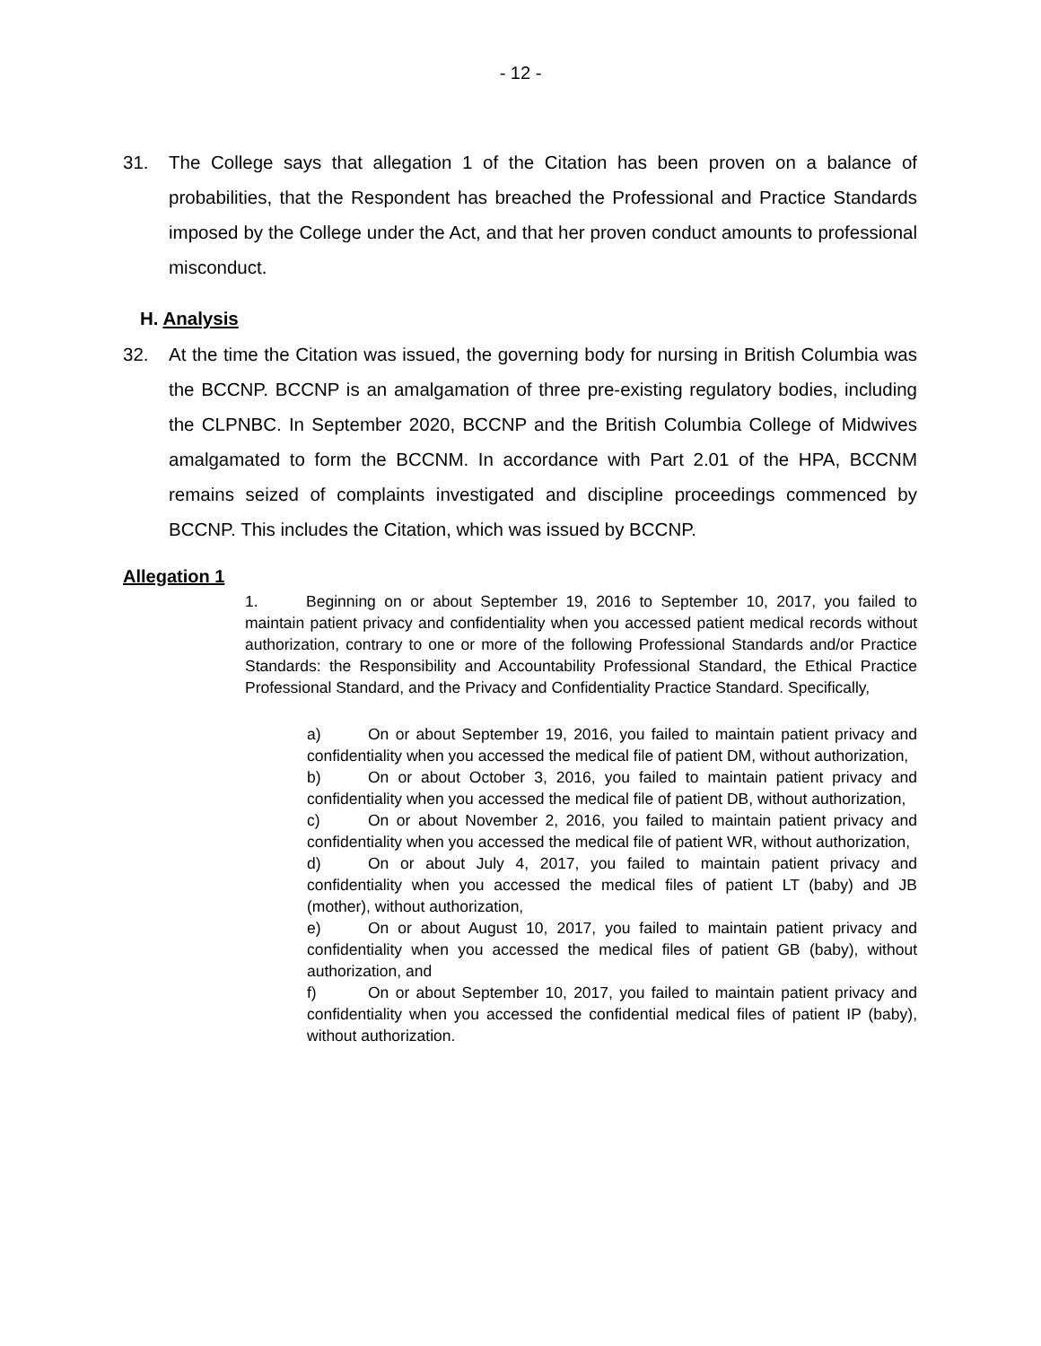- 12 -
31. The College says that allegation 1 of the Citation has been proven on a balance of probabilities, that the Respondent has breached the Professional and Practice Standards imposed by the College under the Act, and that her proven conduct amounts to professional misconduct.
H. Analysis
32. At the time the Citation was issued, the governing body for nursing in British Columbia was the BCCNP. BCCNP is an amalgamation of three pre-existing regulatory bodies, including the CLPNBC. In September 2020, BCCNP and the British Columbia College of Midwives amalgamated to form the BCCNM. In accordance with Part 2.01 of the HPA, BCCNM remains seized of complaints investigated and discipline proceedings commenced by BCCNP. This includes the Citation, which was issued by BCCNP.
Allegation 1
1. Beginning on or about September 19, 2016 to September 10, 2017, you failed to maintain patient privacy and confidentiality when you accessed patient medical records without authorization, contrary to one or more of the following Professional Standards and/or Practice Standards: the Responsibility and Accountability Professional Standard, the Ethical Practice Professional Standard, and the Privacy and Confidentiality Practice Standard. Specifically,
a) On or about September 19, 2016, you failed to maintain patient privacy and confidentiality when you accessed the medical file of patient DM, without authorization,
b) On or about October 3, 2016, you failed to maintain patient privacy and confidentiality when you accessed the medical file of patient DB, without authorization,
c) On or about November 2, 2016, you failed to maintain patient privacy and confidentiality when you accessed the medical file of patient WR, without authorization,
d) On or about July 4, 2017, you failed to maintain patient privacy and confidentiality when you accessed the medical files of patient LT (baby) and JB (mother), without authorization,
e) On or about August 10, 2017, you failed to maintain patient privacy and confidentiality when you accessed the medical files of patient GB (baby), without authorization, and
f) On or about September 10, 2017, you failed to maintain patient privacy and confidentiality when you accessed the confidential medical files of patient IP (baby), without authorization.